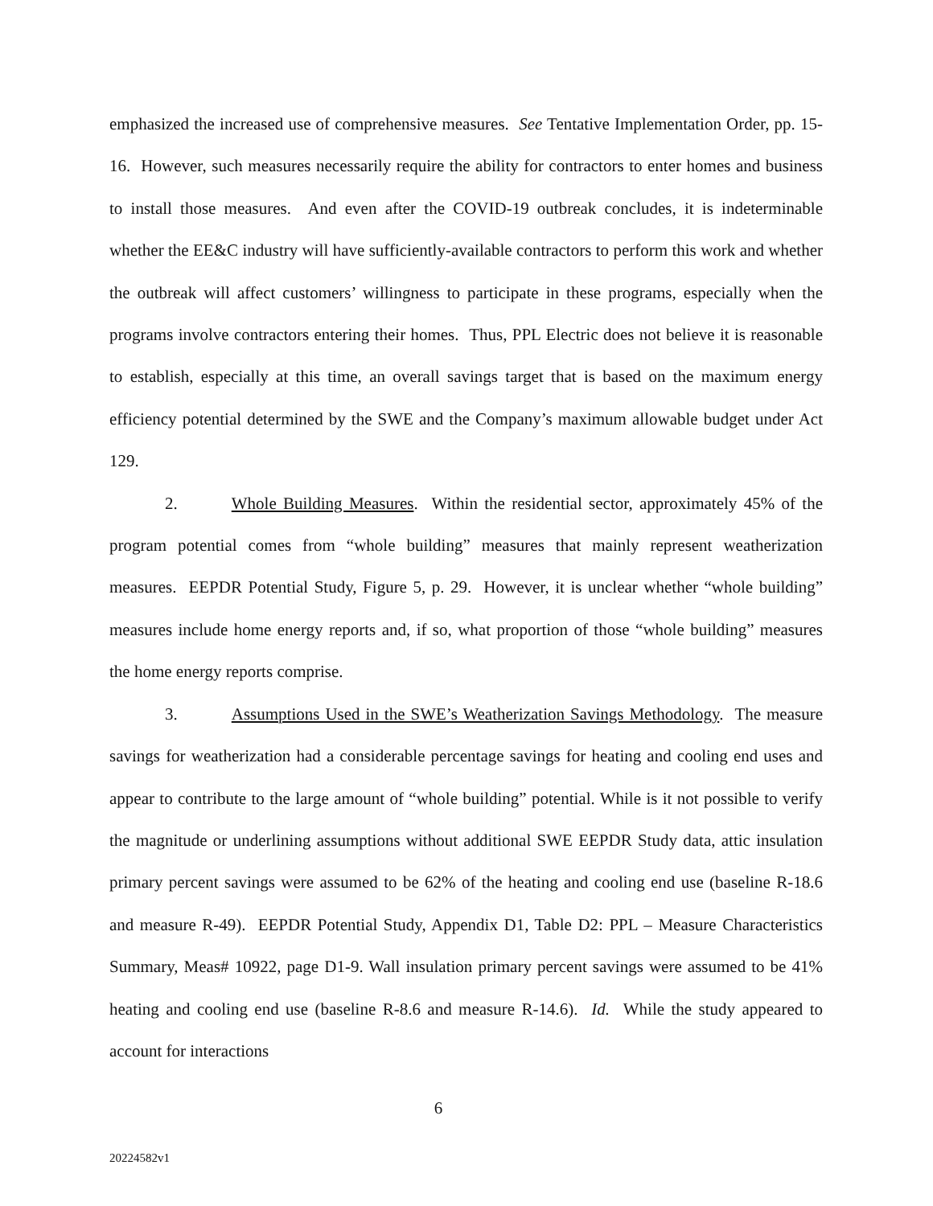emphasized the increased use of comprehensive measures. See Tentative Implementation Order, pp. 15-16. However, such measures necessarily require the ability for contractors to enter homes and business to install those measures. And even after the COVID-19 outbreak concludes, it is indeterminable whether the EE&C industry will have sufficiently-available contractors to perform this work and whether the outbreak will affect customers’ willingness to participate in these programs, especially when the programs involve contractors entering their homes. Thus, PPL Electric does not believe it is reasonable to establish, especially at this time, an overall savings target that is based on the maximum energy efficiency potential determined by the SWE and the Company’s maximum allowable budget under Act 129.
2. Whole Building Measures. Within the residential sector, approximately 45% of the program potential comes from “whole building” measures that mainly represent weatherization measures. EEPDR Potential Study, Figure 5, p. 29. However, it is unclear whether “whole building” measures include home energy reports and, if so, what proportion of those “whole building” measures the home energy reports comprise.
3. Assumptions Used in the SWE’s Weatherization Savings Methodology. The measure savings for weatherization had a considerable percentage savings for heating and cooling end uses and appear to contribute to the large amount of “whole building” potential. While is it not possible to verify the magnitude or underlining assumptions without additional SWE EEPDR Study data, attic insulation primary percent savings were assumed to be 62% of the heating and cooling end use (baseline R-18.6 and measure R-49). EEPDR Potential Study, Appendix D1, Table D2: PPL – Measure Characteristics Summary, Meas# 10922, page D1-9. Wall insulation primary percent savings were assumed to be 41% heating and cooling end use (baseline R-8.6 and measure R-14.6). Id. While the study appeared to account for interactions
6
20224582v1